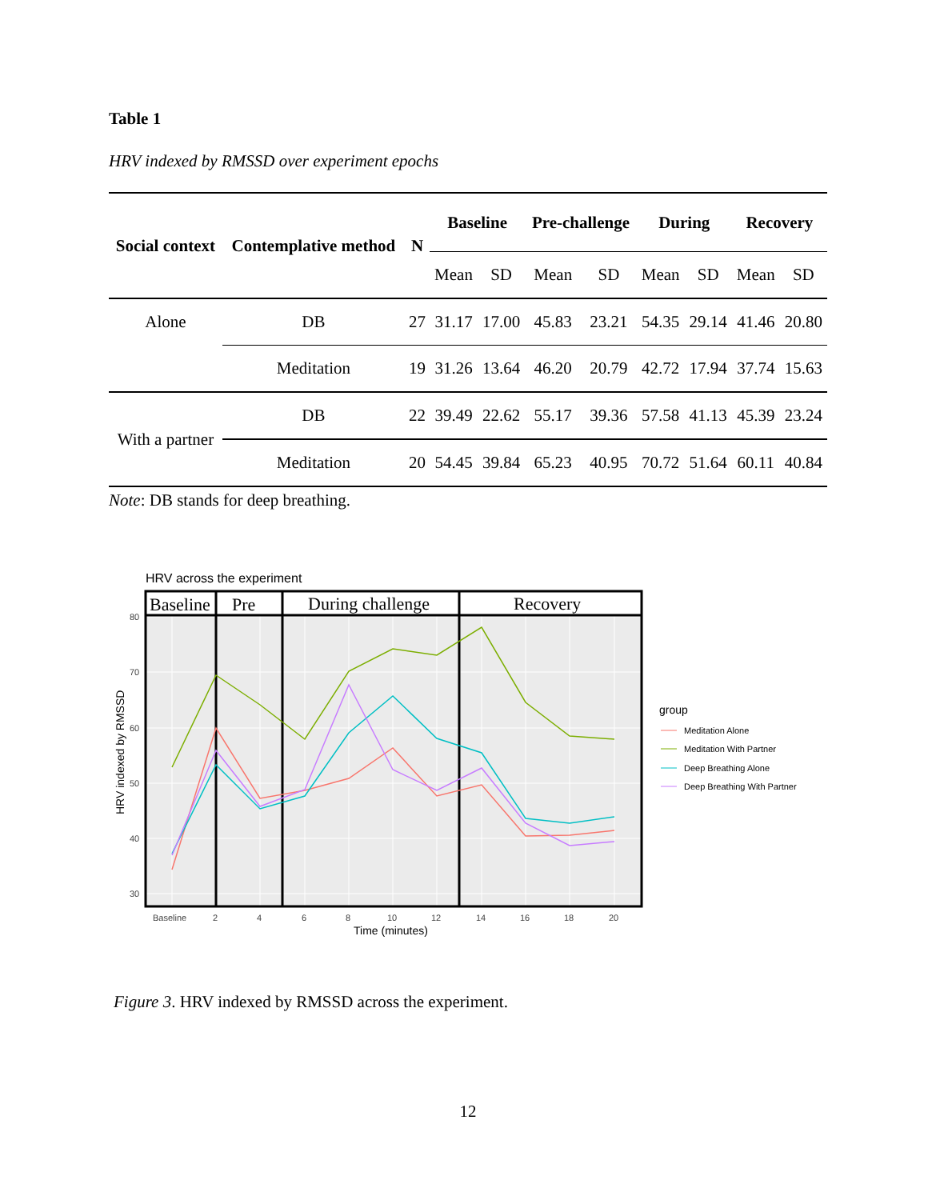Table 1
HRV indexed by RMSSD over experiment epochs
| Social context | Contemplative method | N | Baseline | | Pre-challenge | | During | | Recovery | |
| --- | --- | --- | --- | --- | --- | --- | --- | --- | --- | --- |
| | | | Mean | SD | Mean | SD | Mean | SD | Mean | SD |
| Alone | DB | 27 | 31.17 | 17.00 | 45.83 | 23.21 | 54.35 | 29.14 | 41.46 | 20.80 |
| | Meditation | 19 | 31.26 | 13.64 | 46.20 | 20.79 | 42.72 | 17.94 | 37.74 | 15.63 |
| With a partner | DB | 22 | 39.49 | 22.62 | 55.17 | 39.36 | 57.58 | 41.13 | 45.39 | 23.24 |
| | Meditation | 20 | 54.45 | 39.84 | 65.23 | 40.95 | 70.72 | 51.64 | 60.11 | 40.84 |
Note: DB stands for deep breathing.
HRV across the experiment
Baseline
Pre
During challenge
Recovery
80
70
60
50
40
30
Baseline
2
4
6
8
10
12
14
16
18
20
Time (minutes)
HRV indexed by RMSSD
group
Meditation Alone
Meditation With Partner
Deep Breathing Alone
Deep Breathing With Partner
Figure 3. HRV indexed by RMSSD across the experiment.
12